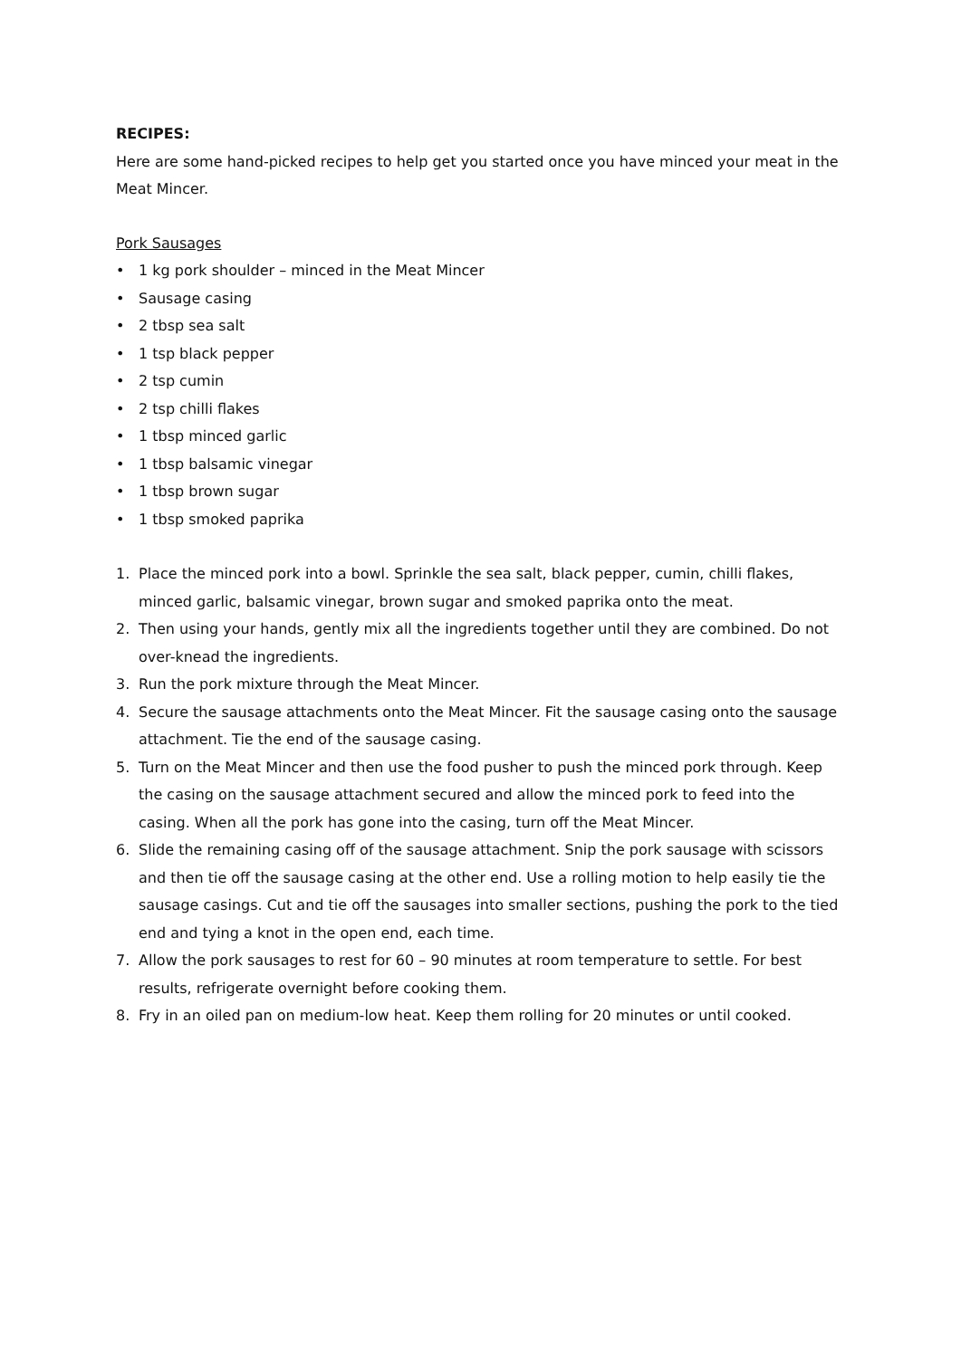RECIPES:
Here are some hand-picked recipes to help get you started once you have minced your meat in the Meat Mincer.
Pork Sausages
• 1 kg pork shoulder – minced in the Meat Mincer
• Sausage casing
• 2 tbsp sea salt
• 1 tsp black pepper
• 2 tsp cumin
• 2 tsp chilli flakes
• 1 tbsp minced garlic
• 1 tbsp balsamic vinegar
• 1 tbsp brown sugar
• 1 tbsp smoked paprika
1. Place the minced pork into a bowl. Sprinkle the sea salt, black pepper, cumin, chilli flakes, minced garlic, balsamic vinegar, brown sugar and smoked paprika onto the meat.
2. Then using your hands, gently mix all the ingredients together until they are combined. Do not over-knead the ingredients.
3. Run the pork mixture through the Meat Mincer.
4. Secure the sausage attachments onto the Meat Mincer. Fit the sausage casing onto the sausage attachment. Tie the end of the sausage casing.
5. Turn on the Meat Mincer and then use the food pusher to push the minced pork through. Keep the casing on the sausage attachment secured and allow the minced pork to feed into the casing. When all the pork has gone into the casing, turn off the Meat Mincer.
6. Slide the remaining casing off of the sausage attachment. Snip the pork sausage with scissors and then tie off the sausage casing at the other end. Use a rolling motion to help easily tie the sausage casings. Cut and tie off the sausages into smaller sections, pushing the pork to the tied end and tying a knot in the open end, each time.
7. Allow the pork sausages to rest for 60 – 90 minutes at room temperature to settle. For best results, refrigerate overnight before cooking them.
8. Fry in an oiled pan on medium-low heat. Keep them rolling for 20 minutes or until cooked.